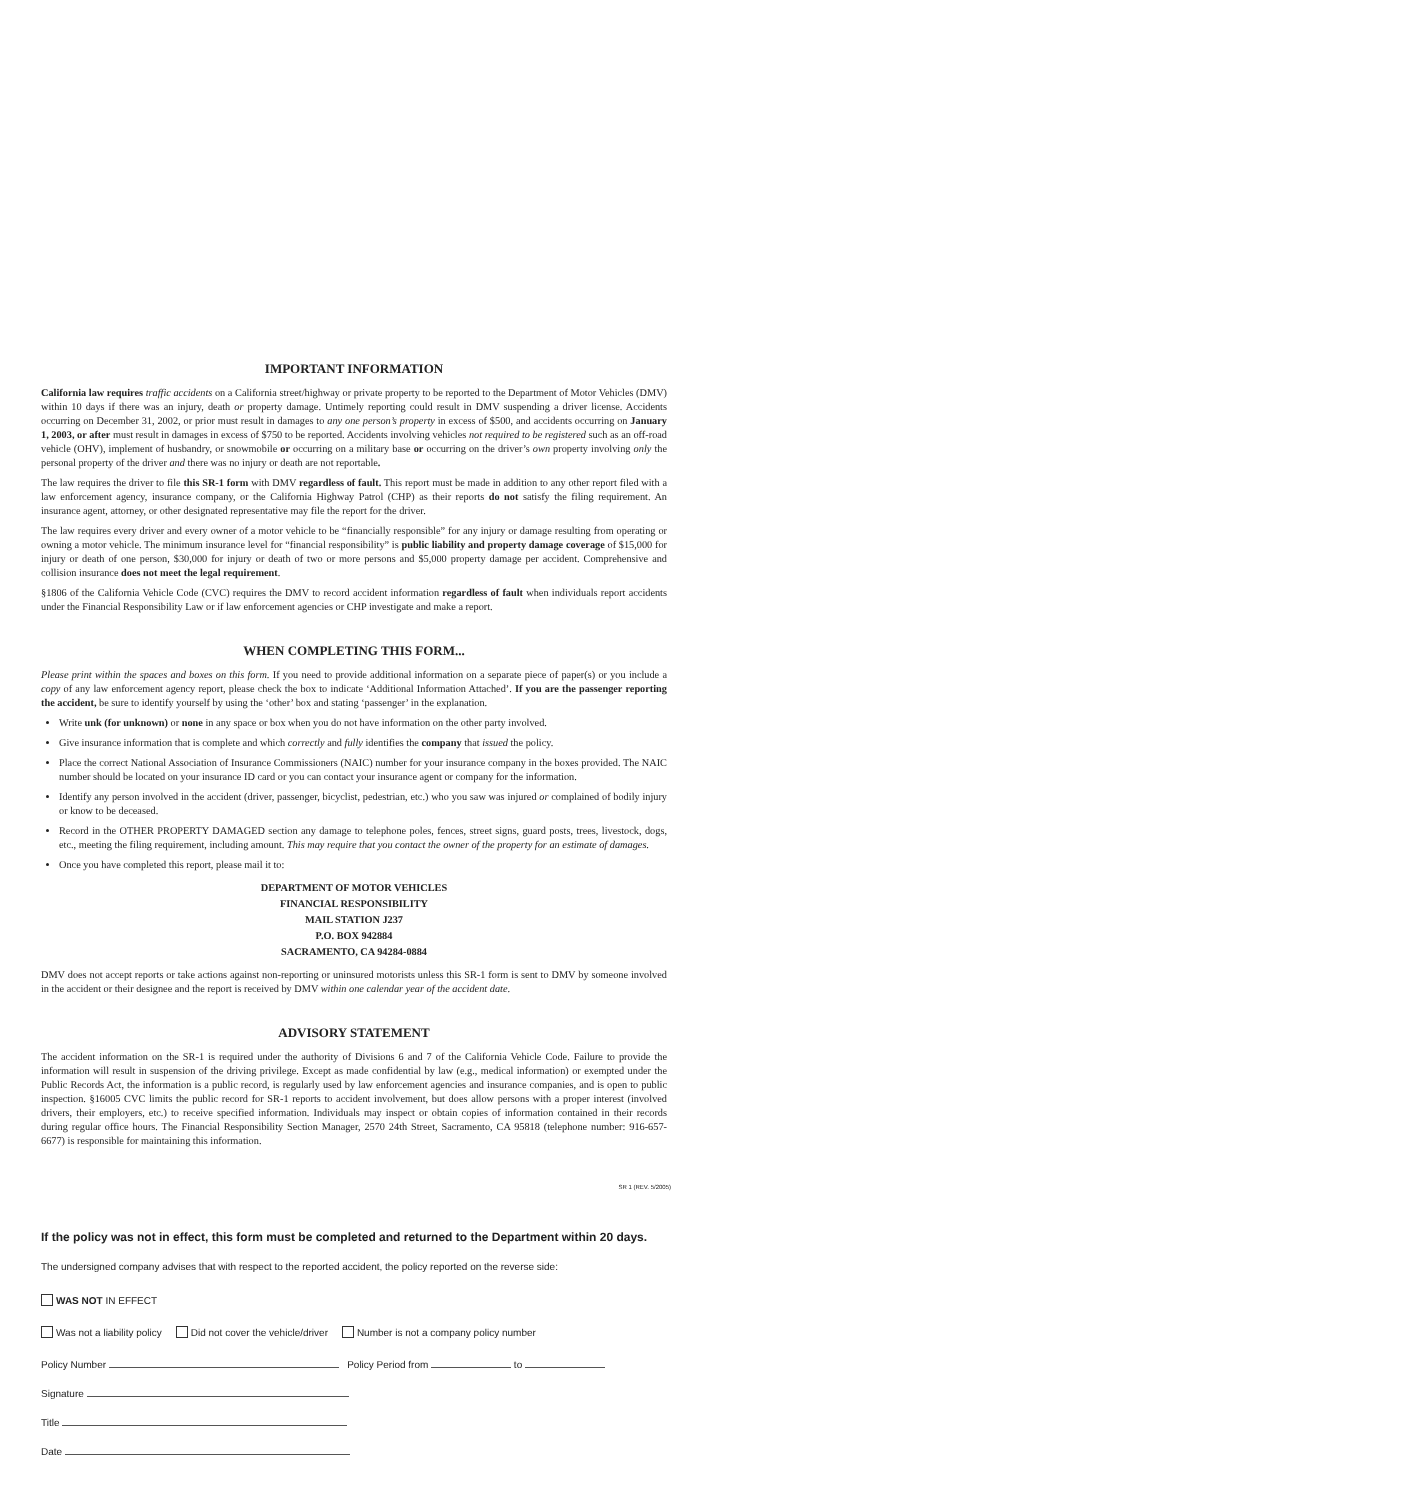IMPORTANT INFORMATION
California law requires traffic accidents on a California street/highway or private property to be reported to the Department of Motor Vehicles (DMV) within 10 days if there was an injury, death or property damage. Untimely reporting could result in DMV suspending a driver license. Accidents occurring on December 31, 2002, or prior must result in damages to any one person’s property in excess of $500, and accidents occurring on January 1, 2003, or after must result in damages in excess of $750 to be reported. Accidents involving vehicles not required to be registered such as an off-road vehicle (OHV), implement of husbandry, or snowmobile or occurring on a military base or occurring on the driver’s own property involving only the personal property of the driver and there was no injury or death are not reportable.
The law requires the driver to file this SR-1 form with DMV regardless of fault. This report must be made in addition to any other report filed with a law enforcement agency, insurance company, or the California Highway Patrol (CHP) as their reports do not satisfy the filing requirement. An insurance agent, attorney, or other designated representative may file the report for the driver.
The law requires every driver and every owner of a motor vehicle to be “financially responsible” for any injury or damage resulting from operating or owning a motor vehicle. The minimum insurance level for “financial responsibility” is public liability and property damage coverage of $15,000 for injury or death of one person, $30,000 for injury or death of two or more persons and $5,000 property damage per accident. Comprehensive and collision insurance does not meet the legal requirement.
§1806 of the California Vehicle Code (CVC) requires the DMV to record accident information regardless of fault when individuals report accidents under the Financial Responsibility Law or if law enforcement agencies or CHP investigate and make a report.
WHEN COMPLETING THIS FORM...
Please print within the spaces and boxes on this form. If you need to provide additional information on a separate piece of paper(s) or you include a copy of any law enforcement agency report, please check the box to indicate ‘Additional Information Attached’. If you are the passenger reporting the accident, be sure to identify yourself by using the ‘other’ box and stating ‘passenger’ in the explanation.
Write unk (for unknown) or none in any space or box when you do not have information on the other party involved.
Give insurance information that is complete and which correctly and fully identifies the company that issued the policy.
Place the correct National Association of Insurance Commissioners (NAIC) number for your insurance company in the boxes provided. The NAIC number should be located on your insurance ID card or you can contact your insurance agent or company for the information.
Identify any person involved in the accident (driver, passenger, bicyclist, pedestrian, etc.) who you saw was injured or complained of bodily injury or know to be deceased.
Record in the OTHER PROPERTY DAMAGED section any damage to telephone poles, fences, street signs, guard posts, trees, livestock, dogs, etc., meeting the filing requirement, including amount. This may require that you contact the owner of the property for an estimate of damages.
Once you have completed this report, please mail it to:
DEPARTMENT OF MOTOR VEHICLES
FINANCIAL RESPONSIBILITY
MAIL STATION J237
P.O. BOX 942884
SACRAMENTO, CA 94284-0884
DMV does not accept reports or take actions against non-reporting or uninsured motorists unless this SR-1 form is sent to DMV by someone involved in the accident or their designee and the report is received by DMV within one calendar year of the accident date.
ADVISORY STATEMENT
The accident information on the SR-1 is required under the authority of Divisions 6 and 7 of the California Vehicle Code. Failure to provide the information will result in suspension of the driving privilege. Except as made confidential by law (e.g., medical information) or exempted under the Public Records Act, the information is a public record, is regularly used by law enforcement agencies and insurance companies, and is open to public inspection. §16005 CVC limits the public record for SR-1 reports to accident involvement, but does allow persons with a proper interest (involved drivers, their employers, etc.) to receive specified information. Individuals may inspect or obtain copies of information contained in their records during regular office hours. The Financial Responsibility Section Manager, 2570 24th Street, Sacramento, CA 95818 (telephone number: 916-657-6677) is responsible for maintaining this information.
SR 1 (REV. 5/2005)
If the policy was not in effect, this form must be completed and returned to the Department within 20 days.
The undersigned company advises that with respect to the reported accident, the policy reported on the reverse side:
WAS NOT IN EFFECT
Was not a liability policy Did not cover the vehicle/driver Number is not a company policy number
Policy Number Policy Period from to
Signature
Title
Date